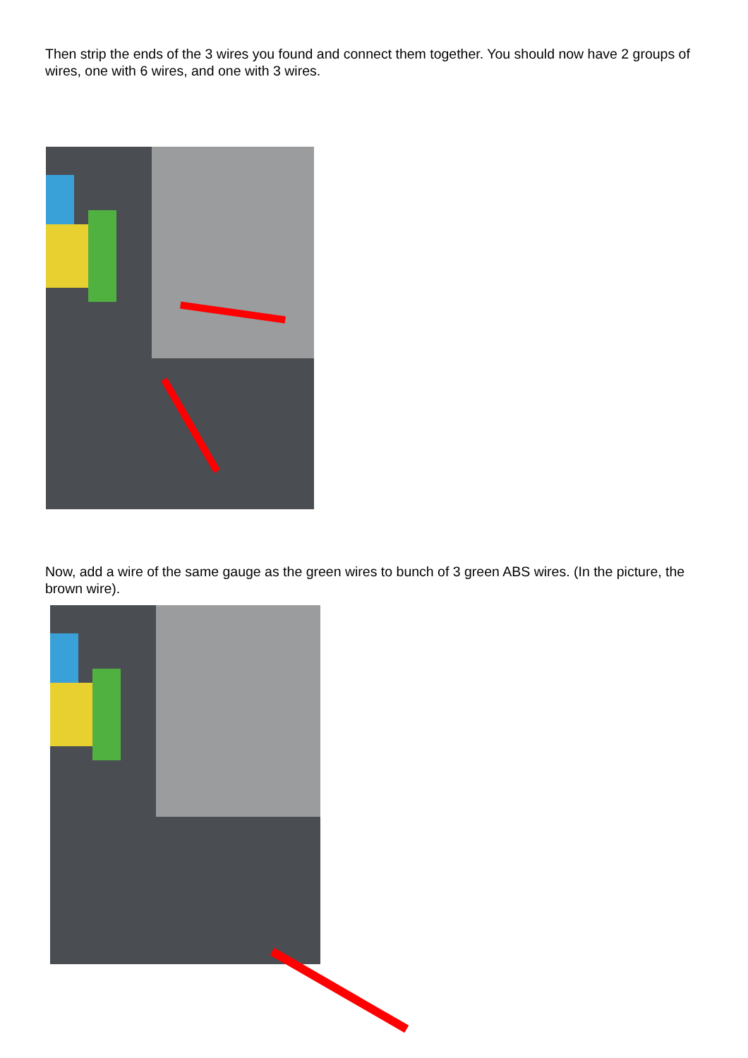Then strip the ends of the 3 wires you found and connect them together. You should now have 2 groups of wires, one with 6 wires, and one with 3 wires.
Now, add a wire of the same gauge as the green wires to bunch of 3 green ABS wires. (In the picture, the brown wire).